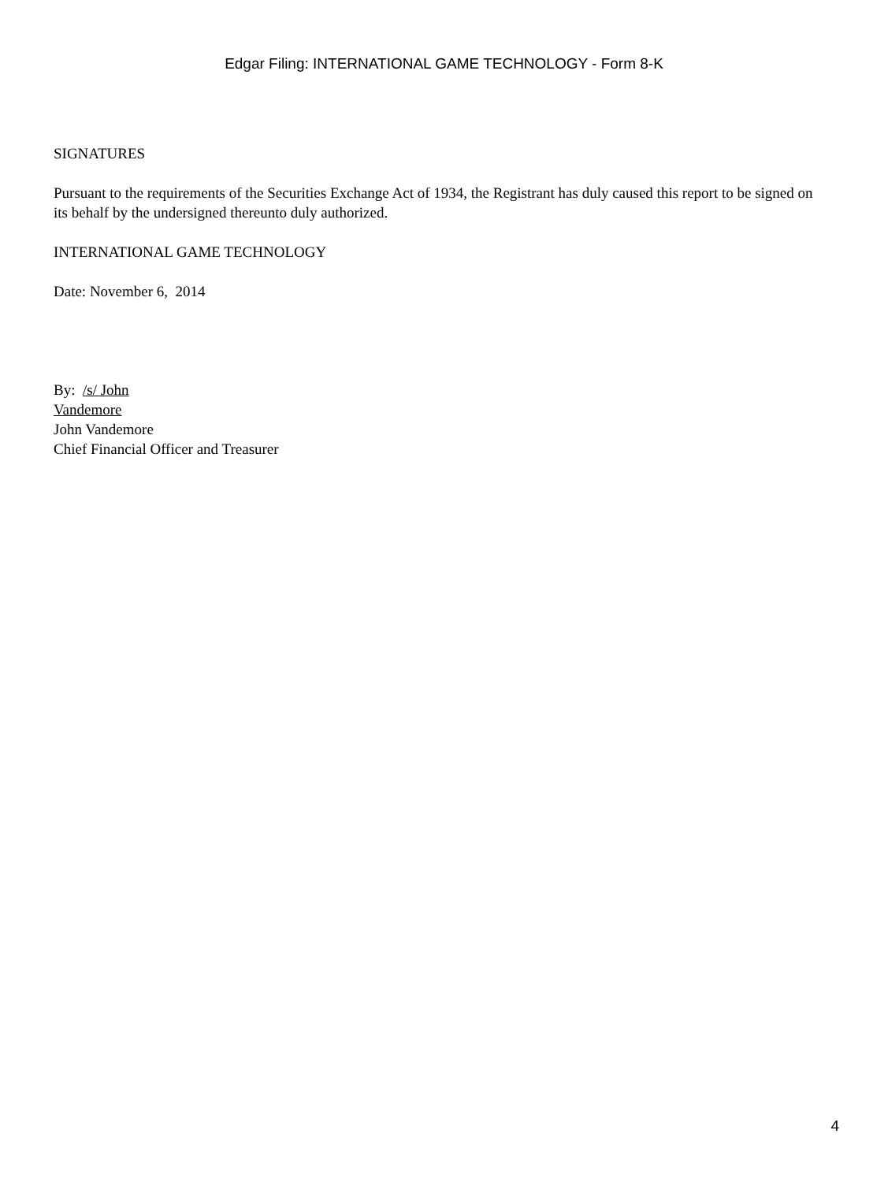Edgar Filing: INTERNATIONAL GAME TECHNOLOGY - Form 8-K
SIGNATURES
Pursuant to the requirements of the Securities Exchange Act of 1934, the Registrant has duly caused this report to be signed on its behalf by the undersigned thereunto duly authorized.
INTERNATIONAL GAME TECHNOLOGY
Date: November 6, 2014
By: /s/ John
Vandemore
John Vandemore
Chief Financial Officer and Treasurer
4